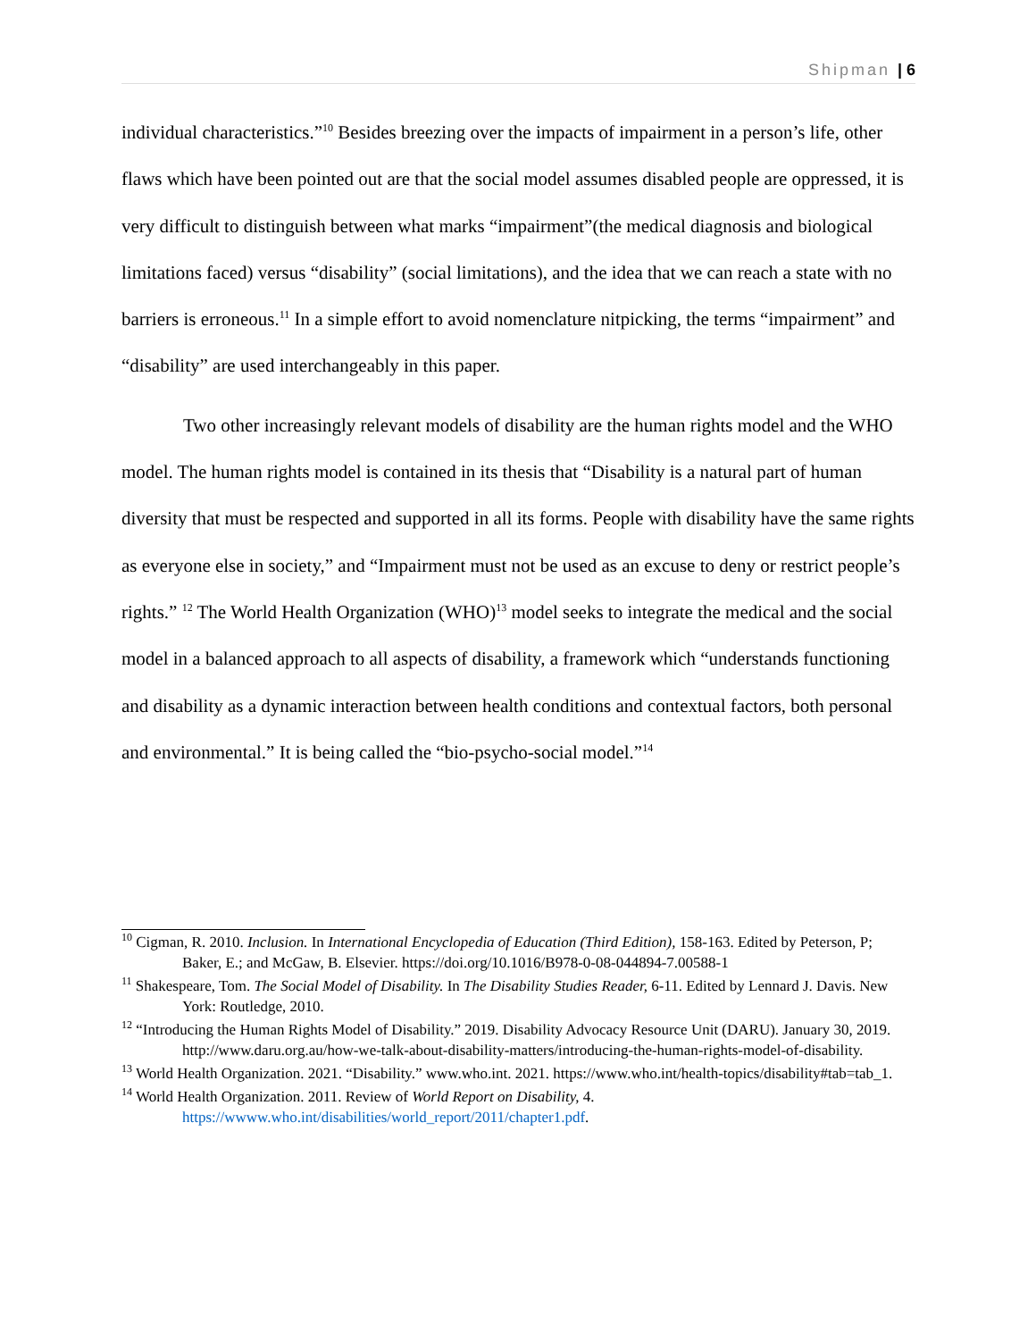Shipman | 6
individual characteristics.”<sup>10</sup> Besides breezing over the impacts of impairment in a person’s life, other flaws which have been pointed out are that the social model assumes disabled people are oppressed, it is very difficult to distinguish between what marks “impairment”(the medical diagnosis and biological limitations faced) versus “disability” (social limitations), and the idea that we can reach a state with no barriers is erroneous.<sup>11</sup> In a simple effort to avoid nomenclature nitpicking, the terms “impairment” and “disability” are used interchangeably in this paper.
Two other increasingly relevant models of disability are the human rights model and the WHO model. The human rights model is contained in its thesis that “Disability is a natural part of human diversity that must be respected and supported in all its forms. People with disability have the same rights as everyone else in society,” and “Impairment must not be used as an excuse to deny or restrict people’s rights.” <sup>12</sup> The World Health Organization (WHO)<sup>13</sup> model seeks to integrate the medical and the social model in a balanced approach to all aspects of disability, a framework which “understands functioning and disability as a dynamic interaction between health conditions and contextual factors, both personal and environmental.” It is being called the “bio-psycho-social model.”<sup>14</sup>
<sup>10</sup> Cigman, R. 2010. Inclusion. In International Encyclopedia of Education (Third Edition), 158-163. Edited by Peterson, P; Baker, E.; and McGaw, B. Elsevier. https://doi.org/10.1016/B978-0-08-044894-7.00588-1
<sup>11</sup> Shakespeare, Tom. The Social Model of Disability. In The Disability Studies Reader, 6-11. Edited by Lennard J. Davis. New York: Routledge, 2010.
<sup>12</sup> “Introducing the Human Rights Model of Disability.” 2019. Disability Advocacy Resource Unit (DARU). January 30, 2019. http://www.daru.org.au/how-we-talk-about-disability-matters/introducing-the-human-rights-model-of-disability.
<sup>13</sup> World Health Organization. 2021. “Disability.” www.who.int. 2021. https://www.who.int/health-topics/disability#tab=tab_1.
<sup>14</sup> World Health Organization. 2011. Review of World Report on Disability, 4. https://wwww.who.int/disabilities/world_report/2011/chapter1.pdf.